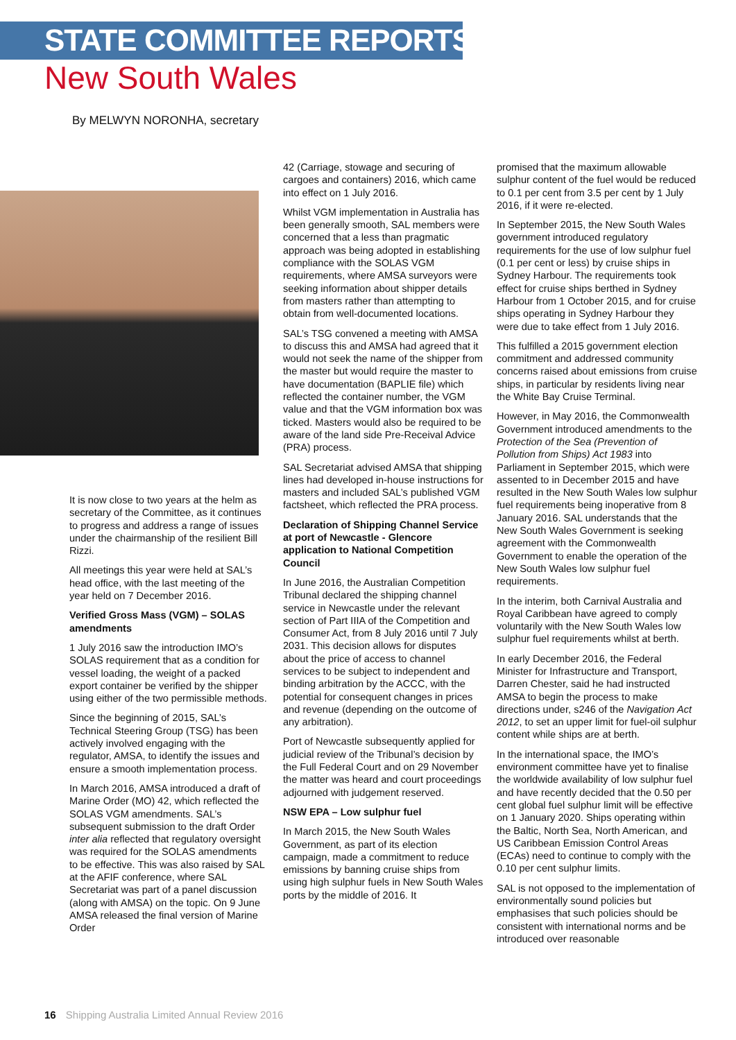STATE COMMITTEE REPORTS
New South Wales
By MELWYN NORONHA, secretary
It is now close to two years at the helm as secretary of the Committee, as it continues to progress and address a range of issues under the chairmanship of the resilient Bill Rizzi.
All meetings this year were held at SAL’s head office, with the last meeting of the year held on 7 December 2016.
Verified Gross Mass (VGM) – SOLAS amendments
1 July 2016 saw the introduction IMO’s SOLAS requirement that as a condition for vessel loading, the weight of a packed export container be verified by the shipper using either of the two permissible methods.
Since the beginning of 2015, SAL’s Technical Steering Group (TSG) has been actively involved engaging with the regulator, AMSA, to identify the issues and ensure a smooth implementation process.
In March 2016, AMSA introduced a draft of Marine Order (MO) 42, which reflected the SOLAS VGM amendments. SAL’s subsequent submission to the draft Order inter alia reflected that regulatory oversight was required for the SOLAS amendments to be effective. This was also raised by SAL at the AFIF conference, where SAL Secretariat was part of a panel discussion (along with AMSA) on the topic. On 9 June AMSA released the final version of Marine Order
42 (Carriage, stowage and securing of cargoes and containers) 2016, which came into effect on 1 July 2016.
Whilst VGM implementation in Australia has been generally smooth, SAL members were concerned that a less than pragmatic approach was being adopted in establishing compliance with the SOLAS VGM requirements, where AMSA surveyors were seeking information about shipper details from masters rather than attempting to obtain from well-documented locations.
SAL’s TSG convened a meeting with AMSA to discuss this and AMSA had agreed that it would not seek the name of the shipper from the master but would require the master to have documentation (BAPLIE file) which reflected the container number, the VGM value and that the VGM information box was ticked. Masters would also be required to be aware of the land side Pre-Receival Advice (PRA) process.
SAL Secretariat advised AMSA that shipping lines had developed in-house instructions for masters and included SAL’s published VGM factsheet, which reflected the PRA process.
Declaration of Shipping Channel Service at port of Newcastle - Glencore application to National Competition Council
In June 2016, the Australian Competition Tribunal declared the shipping channel service in Newcastle under the relevant section of Part IIIA of the Competition and Consumer Act, from 8 July 2016 until 7 July 2031. This decision allows for disputes about the price of access to channel services to be subject to independent and binding arbitration by the ACCC, with the potential for consequent changes in prices and revenue (depending on the outcome of any arbitration).
Port of Newcastle subsequently applied for judicial review of the Tribunal’s decision by the Full Federal Court and on 29 November the matter was heard and court proceedings adjourned with judgement reserved.
NSW EPA – Low sulphur fuel
In March 2015, the New South Wales Government, as part of its election campaign, made a commitment to reduce emissions by banning cruise ships from using high sulphur fuels in New South Wales ports by the middle of 2016. It
promised that the maximum allowable sulphur content of the fuel would be reduced to 0.1 per cent from 3.5 per cent by 1 July 2016, if it were re-elected.
In September 2015, the New South Wales government introduced regulatory requirements for the use of low sulphur fuel (0.1 per cent or less) by cruise ships in Sydney Harbour. The requirements took effect for cruise ships berthed in Sydney Harbour from 1 October 2015, and for cruise ships operating in Sydney Harbour they were due to take effect from 1 July 2016.
This fulfilled a 2015 government election commitment and addressed community concerns raised about emissions from cruise ships, in particular by residents living near the White Bay Cruise Terminal.
However, in May 2016, the Commonwealth Government introduced amendments to the Protection of the Sea (Prevention of Pollution from Ships) Act 1983 into Parliament in September 2015, which were assented to in December 2015 and have resulted in the New South Wales low sulphur fuel requirements being inoperative from 8 January 2016. SAL understands that the New South Wales Government is seeking agreement with the Commonwealth Government to enable the operation of the New South Wales low sulphur fuel requirements.
In the interim, both Carnival Australia and Royal Caribbean have agreed to comply voluntarily with the New South Wales low sulphur fuel requirements whilst at berth.
In early December 2016, the Federal Minister for Infrastructure and Transport, Darren Chester, said he had instructed AMSA to begin the process to make directions under, s246 of the Navigation Act 2012, to set an upper limit for fuel-oil sulphur content while ships are at berth.
In the international space, the IMO’s environment committee have yet to finalise the worldwide availability of low sulphur fuel and have recently decided that the 0.50 per cent global fuel sulphur limit will be effective on 1 January 2020. Ships operating within the Baltic, North Sea, North American, and US Caribbean Emission Control Areas (ECAs) need to continue to comply with the 0.10 per cent sulphur limits.
SAL is not opposed to the implementation of environmentally sound policies but emphasises that such policies should be consistent with international norms and be introduced over reasonable
16 Shipping Australia Limited Annual Review 2016